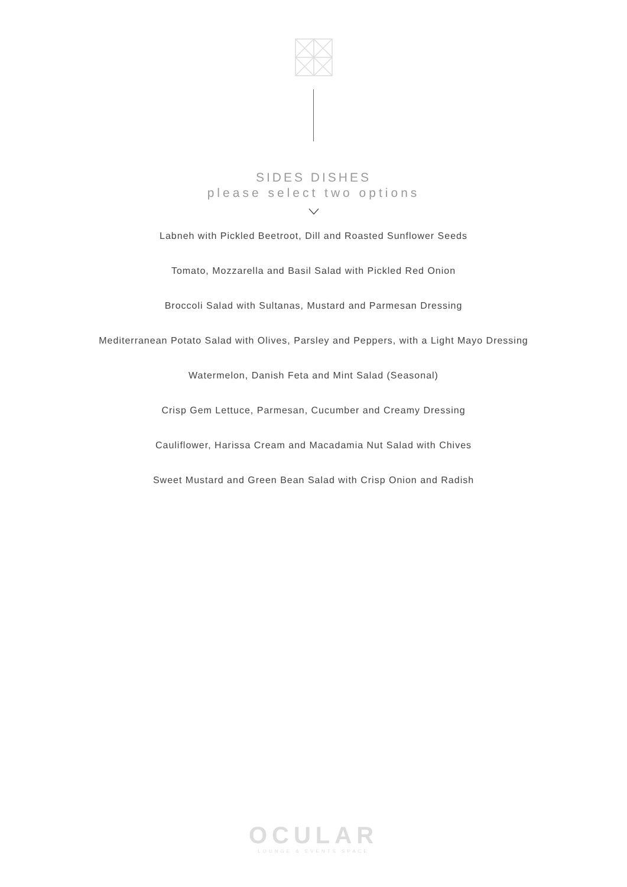SIDES DISHES
please select two options
Labneh with Pickled Beetroot, Dill and Roasted Sunflower Seeds
Tomato, Mozzarella and Basil Salad with Pickled Red Onion
Broccoli Salad with Sultanas, Mustard and Parmesan Dressing
Mediterranean Potato Salad with Olives, Parsley and Peppers, with a Light Mayo Dressing
Watermelon, Danish Feta and Mint Salad (Seasonal)
Crisp Gem Lettuce, Parmesan, Cucumber and Creamy Dressing
Cauliflower, Harissa Cream and Macadamia Nut Salad with Chives
Sweet Mustard and Green Bean Salad with Crisp Onion and Radish
OCULAR
LOUNGE & EVENTS SPACE